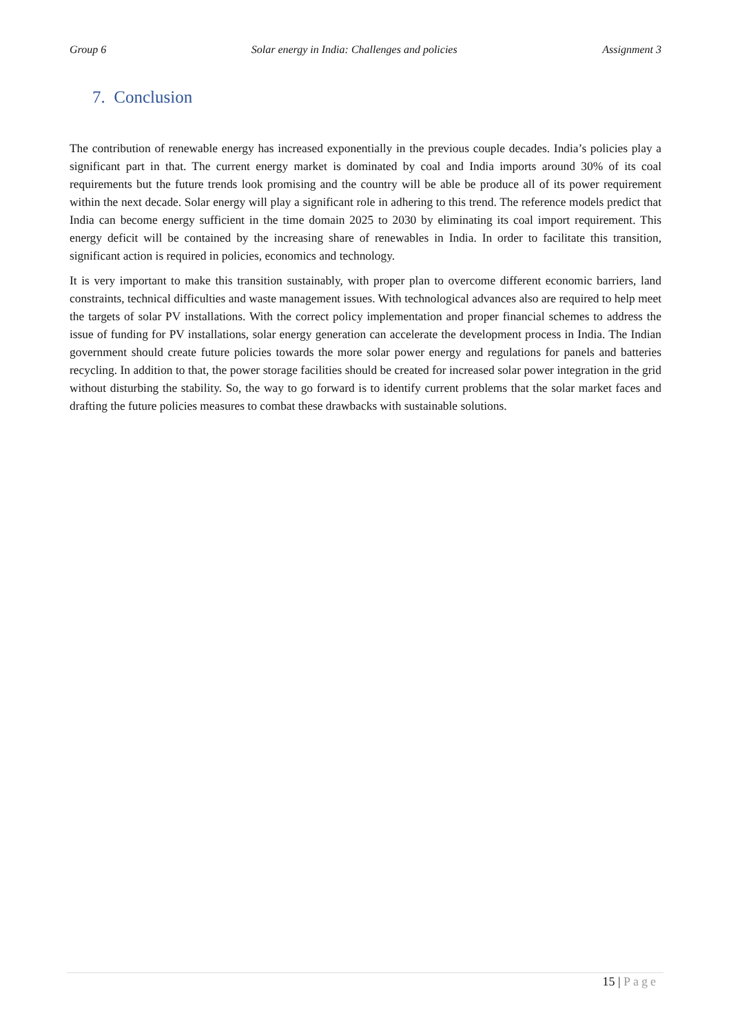Group 6 Solar energy in India: Challenges and policies Assignment 3
7. Conclusion
The contribution of renewable energy has increased exponentially in the previous couple decades. India’s policies play a significant part in that. The current energy market is dominated by coal and India imports around 30% of its coal requirements but the future trends look promising and the country will be able be produce all of its power requirement within the next decade. Solar energy will play a significant role in adhering to this trend. The reference models predict that India can become energy sufficient in the time domain 2025 to 2030 by eliminating its coal import requirement. This energy deficit will be contained by the increasing share of renewables in India. In order to facilitate this transition, significant action is required in policies, economics and technology.
It is very important to make this transition sustainably, with proper plan to overcome different economic barriers, land constraints, technical difficulties and waste management issues. With technological advances also are required to help meet the targets of solar PV installations. With the correct policy implementation and proper financial schemes to address the issue of funding for PV installations, solar energy generation can accelerate the development process in India. The Indian government should create future policies towards the more solar power energy and regulations for panels and batteries recycling. In addition to that, the power storage facilities should be created for increased solar power integration in the grid without disturbing the stability. So, the way to go forward is to identify current problems that the solar market faces and drafting the future policies measures to combat these drawbacks with sustainable solutions.
15 | Page